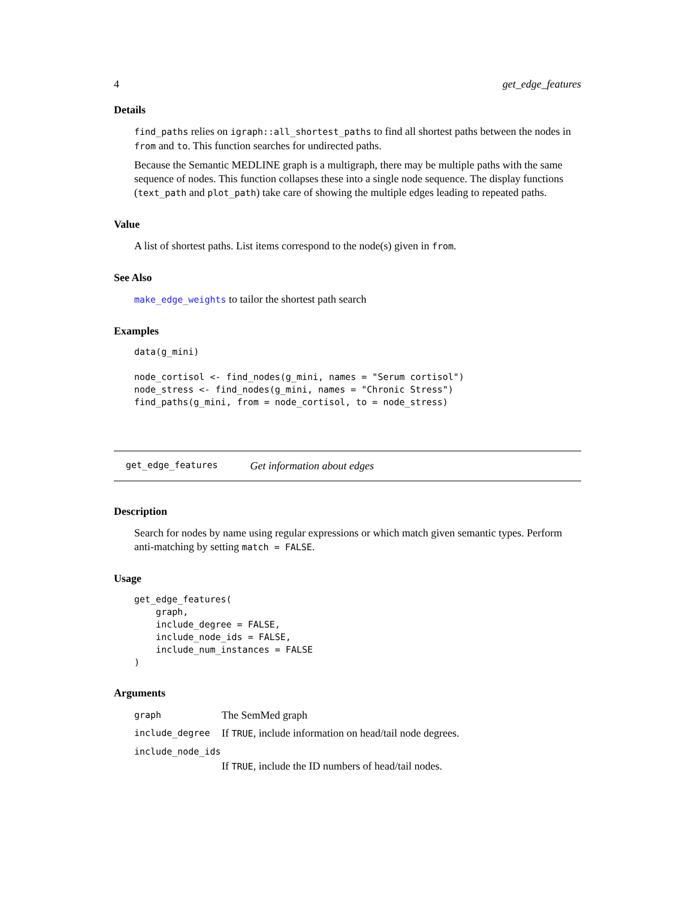4 get_edge_features
Details
find_paths relies on igraph::all_shortest_paths to find all shortest paths between the nodes in from and to. This function searches for undirected paths.
Because the Semantic MEDLINE graph is a multigraph, there may be multiple paths with the same sequence of nodes. This function collapses these into a single node sequence. The display functions (text_path and plot_path) take care of showing the multiple edges leading to repeated paths.
Value
A list of shortest paths. List items correspond to the node(s) given in from.
See Also
make_edge_weights to tailor the shortest path search
Examples
data(g_mini)

node_cortisol <- find_nodes(g_mini, names = "Serum cortisol")
node_stress <- find_nodes(g_mini, names = "Chronic Stress")
find_paths(g_mini, from = node_cortisol, to = node_stress)
get_edge_features Get information about edges
Description
Search for nodes by name using regular expressions or which match given semantic types. Perform anti-matching by setting match = FALSE.
Usage
get_edge_features(
    graph,
    include_degree = FALSE,
    include_node_ids = FALSE,
    include_num_instances = FALSE
)
Arguments
graph The SemMed graph
include_degree If TRUE, include information on head/tail node degrees.
include_node_ids
If TRUE, include the ID numbers of head/tail nodes.